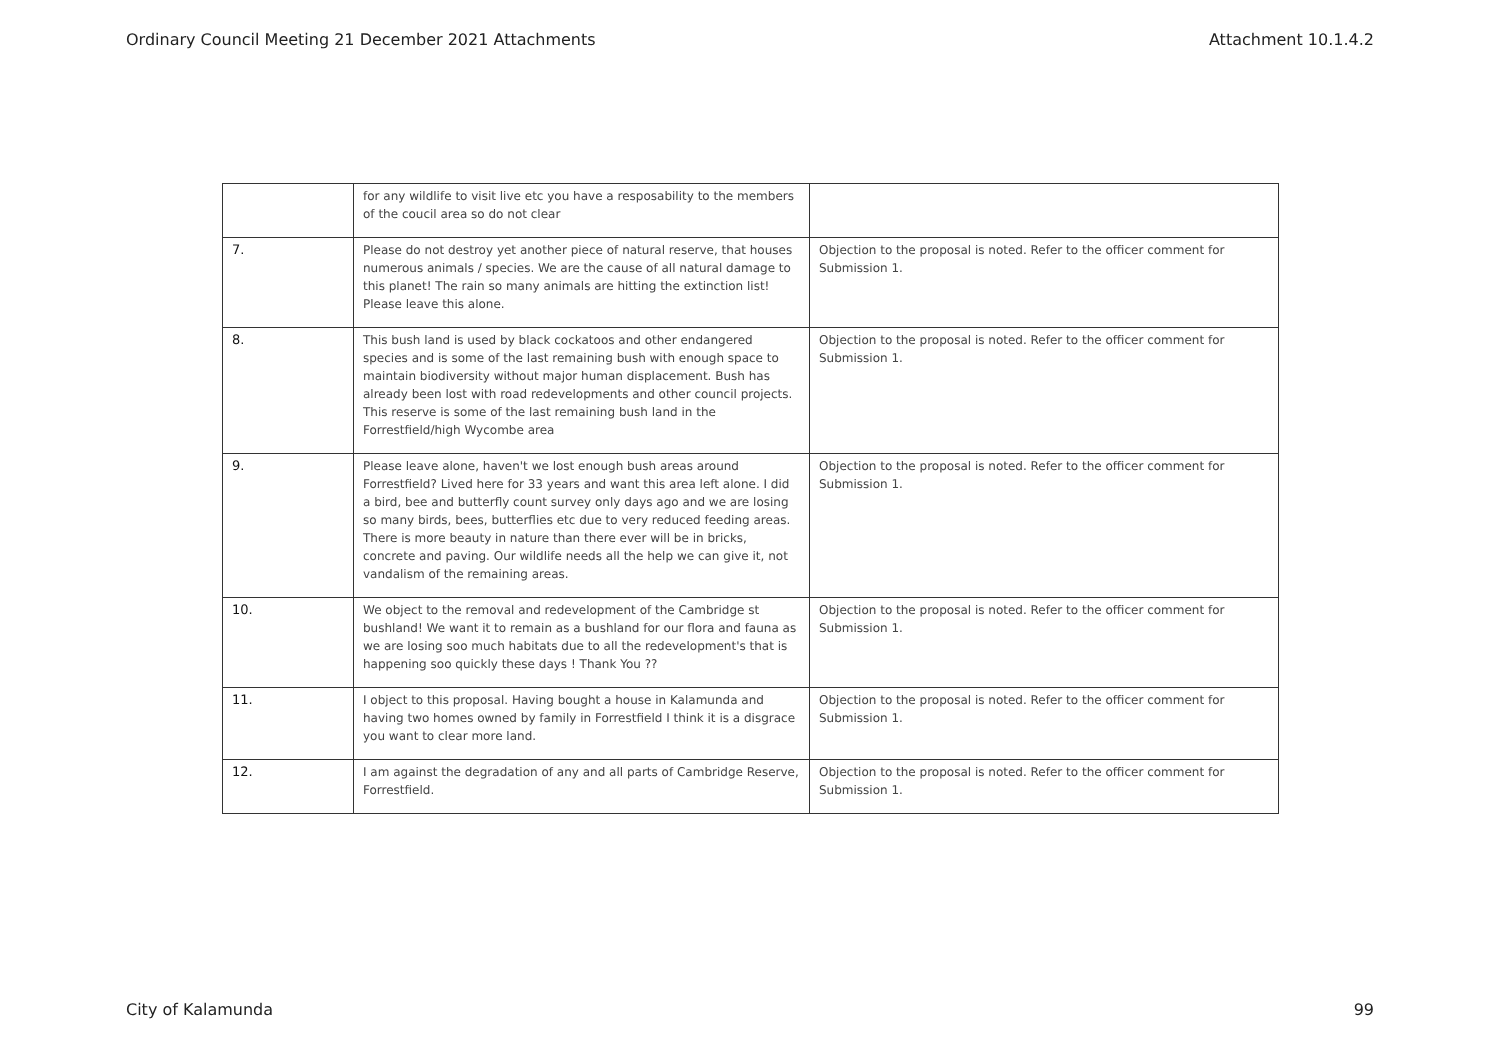Ordinary Council Meeting 21 December 2021 Attachments Attachment 10.1.4.2
| | for any wildlife to visit live etc you have a resposability to the members of the coucil area so do not clear | |
| 7. | Please do not destroy yet another piece of natural reserve, that houses numerous animals / species. We are the cause of all natural damage to this planet! The rain so many animals are hitting the extinction list! Please leave this alone. | Objection to the proposal is noted. Refer to the officer comment for Submission 1. |
| 8. | This bush land is used by black cockatoos and other endangered species and is some of the last remaining bush with enough space to maintain biodiversity without major human displacement. Bush has already been lost with road redevelopments and other council projects. This reserve is some of the last remaining bush land in the Forrestfield/high Wycombe area | Objection to the proposal is noted. Refer to the officer comment for Submission 1. |
| 9. | Please leave alone, haven't we lost enough bush areas around Forrestfield? Lived here for 33 years and want this area left alone. I did a bird, bee and butterfly count survey only days ago and we are losing so many birds, bees, butterflies etc due to very reduced feeding areas. There is more beauty in nature than there ever will be in bricks, concrete and paving. Our wildlife needs all the help we can give it, not vandalism of the remaining areas. | Objection to the proposal is noted. Refer to the officer comment for Submission 1. |
| 10. | We object to the removal and redevelopment of the Cambridge st bushland! We want it to remain as a bushland for our flora and fauna as we are losing soo much habitats due to all the redevelopment's that is happening soo quickly these days ! Thank You ?? | Objection to the proposal is noted. Refer to the officer comment for Submission 1. |
| 11. | I object to this proposal. Having bought a house in Kalamunda and having two homes owned by family in Forrestfield I think it is a disgrace you want to clear more land. | Objection to the proposal is noted. Refer to the officer comment for Submission 1. |
| 12. | I am against the degradation of any and all parts of Cambridge Reserve, Forrestfield. | Objection to the proposal is noted. Refer to the officer comment for Submission 1. |
City of Kalamunda 99